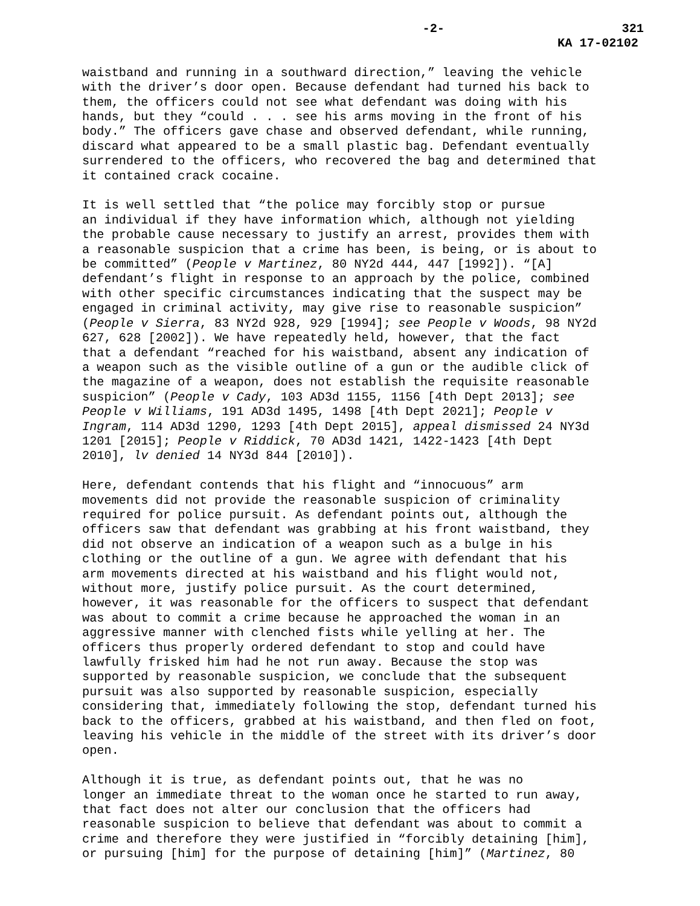-2- 321
KA 17-02102
waistband and running in a southward direction,” leaving the vehicle with the driver’s door open. Because defendant had turned his back to them, the officers could not see what defendant was doing with his hands, but they “could . . . see his arms moving in the front of his body.” The officers gave chase and observed defendant, while running, discard what appeared to be a small plastic bag. Defendant eventually surrendered to the officers, who recovered the bag and determined that it contained crack cocaine.
It is well settled that “the police may forcibly stop or pursue an individual if they have information which, although not yielding the probable cause necessary to justify an arrest, provides them with a reasonable suspicion that a crime has been, is being, or is about to be committed” (People v Martinez, 80 NY2d 444, 447 [1992]). “[A] defendant’s flight in response to an approach by the police, combined with other specific circumstances indicating that the suspect may be engaged in criminal activity, may give rise to reasonable suspicion” (People v Sierra, 83 NY2d 928, 929 [1994]; see People v Woods, 98 NY2d 627, 628 [2002]). We have repeatedly held, however, that the fact that a defendant “reached for his waistband, absent any indication of a weapon such as the visible outline of a gun or the audible click of the magazine of a weapon, does not establish the requisite reasonable suspicion” (People v Cady, 103 AD3d 1155, 1156 [4th Dept 2013]; see People v Williams, 191 AD3d 1495, 1498 [4th Dept 2021]; People v Ingram, 114 AD3d 1290, 1293 [4th Dept 2015], appeal dismissed 24 NY3d 1201 [2015]; People v Riddick, 70 AD3d 1421, 1422-1423 [4th Dept 2010], lv denied 14 NY3d 844 [2010]).
Here, defendant contends that his flight and “innocuous” arm movements did not provide the reasonable suspicion of criminality required for police pursuit. As defendant points out, although the officers saw that defendant was grabbing at his front waistband, they did not observe an indication of a weapon such as a bulge in his clothing or the outline of a gun. We agree with defendant that his arm movements directed at his waistband and his flight would not, without more, justify police pursuit. As the court determined, however, it was reasonable for the officers to suspect that defendant was about to commit a crime because he approached the woman in an aggressive manner with clenched fists while yelling at her. The officers thus properly ordered defendant to stop and could have lawfully frisked him had he not run away. Because the stop was supported by reasonable suspicion, we conclude that the subsequent pursuit was also supported by reasonable suspicion, especially considering that, immediately following the stop, defendant turned his back to the officers, grabbed at his waistband, and then fled on foot, leaving his vehicle in the middle of the street with its driver’s door open.
Although it is true, as defendant points out, that he was no longer an immediate threat to the woman once he started to run away, that fact does not alter our conclusion that the officers had reasonable suspicion to believe that defendant was about to commit a crime and therefore they were justified in “forcibly detaining [him], or pursuing [him] for the purpose of detaining [him]” (Martinez, 80